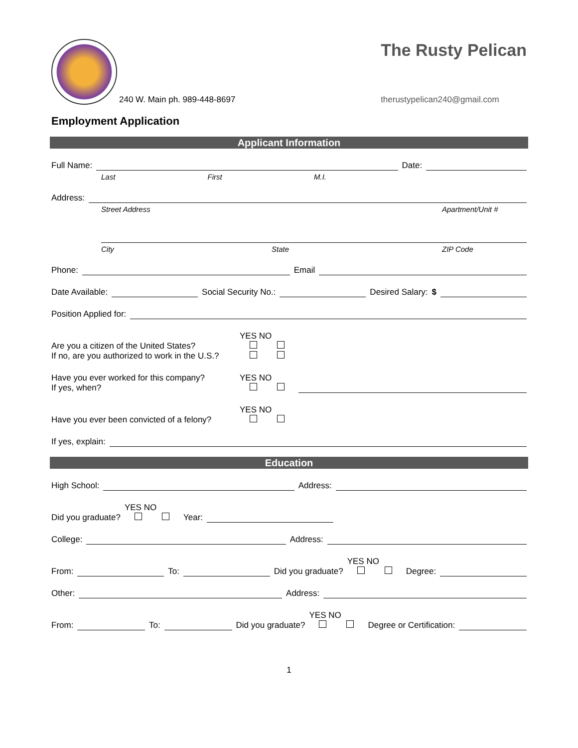240 W. Main ph. 989-448-8697
The Rusty Pelican
therustypelican240@gmail.com
Employment Application
Applicant Information
Full Name: Date:
Last First M.I.
Address:
Street Address Apartment/Unit #
City State ZIP Code
Phone: Email
Date Available: Social Security No.: Desired Salary: $
Position Applied for:
Are you a citizen of the United States?
If no, are you authorized to work in the U.S.?
YES NO
Have you ever worked for this company?
If yes, when?
YES NO
Have you ever been convicted of a felony?
YES NO
If yes, explain:
Education
High School: Address:
Did you graduate? YES NO
Year:
College: Address:
From: To: Did you graduate? YES NO
Degree:
Other: Address:
From: To: Did you graduate? YES NO
Degree or Certification:
1